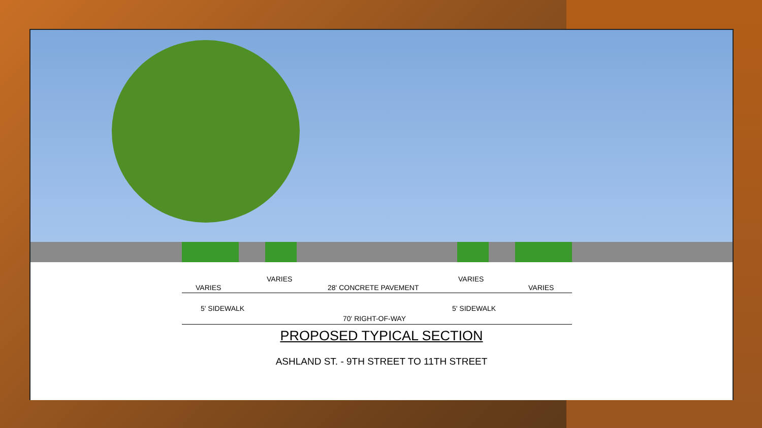VARIES
VARIES
28' CONCRETE PAVEMENT
VARIES
VARIES
5' SIDEWALK 5' SIDEWALK
70' RIGHT-OF-WAY
PROPOSED TYPICAL SECTION
ASHLAND ST. - 9TH STREET TO 11TH STREET